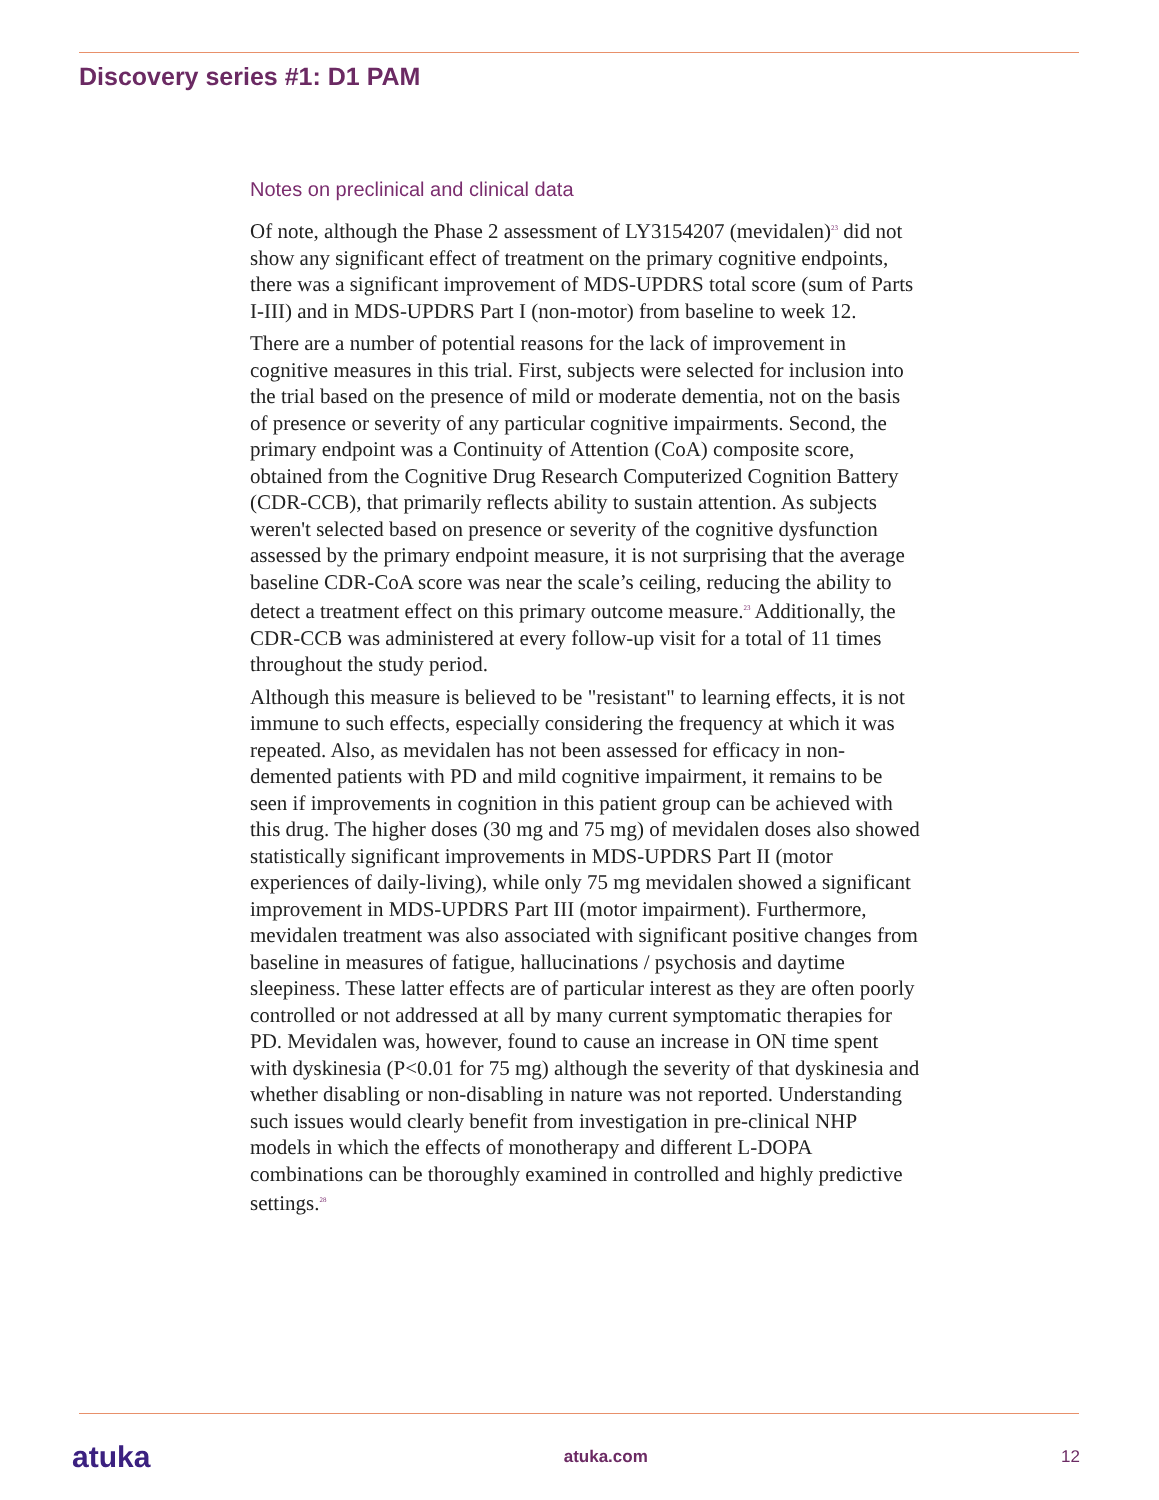Discovery series #1: D1 PAM
Notes on preclinical and clinical data
Of note, although the Phase 2 assessment of LY3154207 (mevidalen)<sup>23</sup> did not show any significant effect of treatment on the primary cognitive endpoints, there was a significant improvement of MDS-UPDRS total score (sum of Parts I-III) and in MDS-UPDRS Part I (non-motor) from baseline to week 12.
There are a number of potential reasons for the lack of improvement in cognitive measures in this trial. First, subjects were selected for inclusion into the trial based on the presence of mild or moderate dementia, not on the basis of presence or severity of any particular cognitive impairments. Second, the primary endpoint was a Continuity of Attention (CoA) composite score, obtained from the Cognitive Drug Research Computerized Cognition Battery (CDR-CCB), that primarily reflects ability to sustain attention. As subjects weren't selected based on presence or severity of the cognitive dysfunction assessed by the primary endpoint measure, it is not surprising that the average baseline CDR-CoA score was near the scale’s ceiling, reducing the ability to detect a treatment effect on this primary outcome measure.<sup>23</sup> Additionally, the CDR-CCB was administered at every follow-up visit for a total of 11 times throughout the study period.
Although this measure is believed to be "resistant" to learning effects, it is not immune to such effects, especially considering the frequency at which it was repeated. Also, as mevidalen has not been assessed for efficacy in non-demented patients with PD and mild cognitive impairment, it remains to be seen if improvements in cognition in this patient group can be achieved with this drug. The higher doses (30 mg and 75 mg) of mevidalen doses also showed statistically significant improvements in MDS-UPDRS Part II (motor experiences of daily-living), while only 75 mg mevidalen showed a significant improvement in MDS-UPDRS Part III (motor impairment). Furthermore, mevidalen treatment was also associated with significant positive changes from baseline in measures of fatigue, hallucinations / psychosis and daytime sleepiness. These latter effects are of particular interest as they are often poorly controlled or not addressed at all by many current symptomatic therapies for PD. Mevidalen was, however, found to cause an increase in ON time spent with dyskinesia (P<0.01 for 75 mg) although the severity of that dyskinesia and whether disabling or non-disabling in nature was not reported. Understanding such issues would clearly benefit from investigation in pre-clinical NHP models in which the effects of monotherapy and different L-DOPA combinations can be thoroughly examined in controlled and highly predictive settings.<sup>28</sup>
atuka atuka.com 12